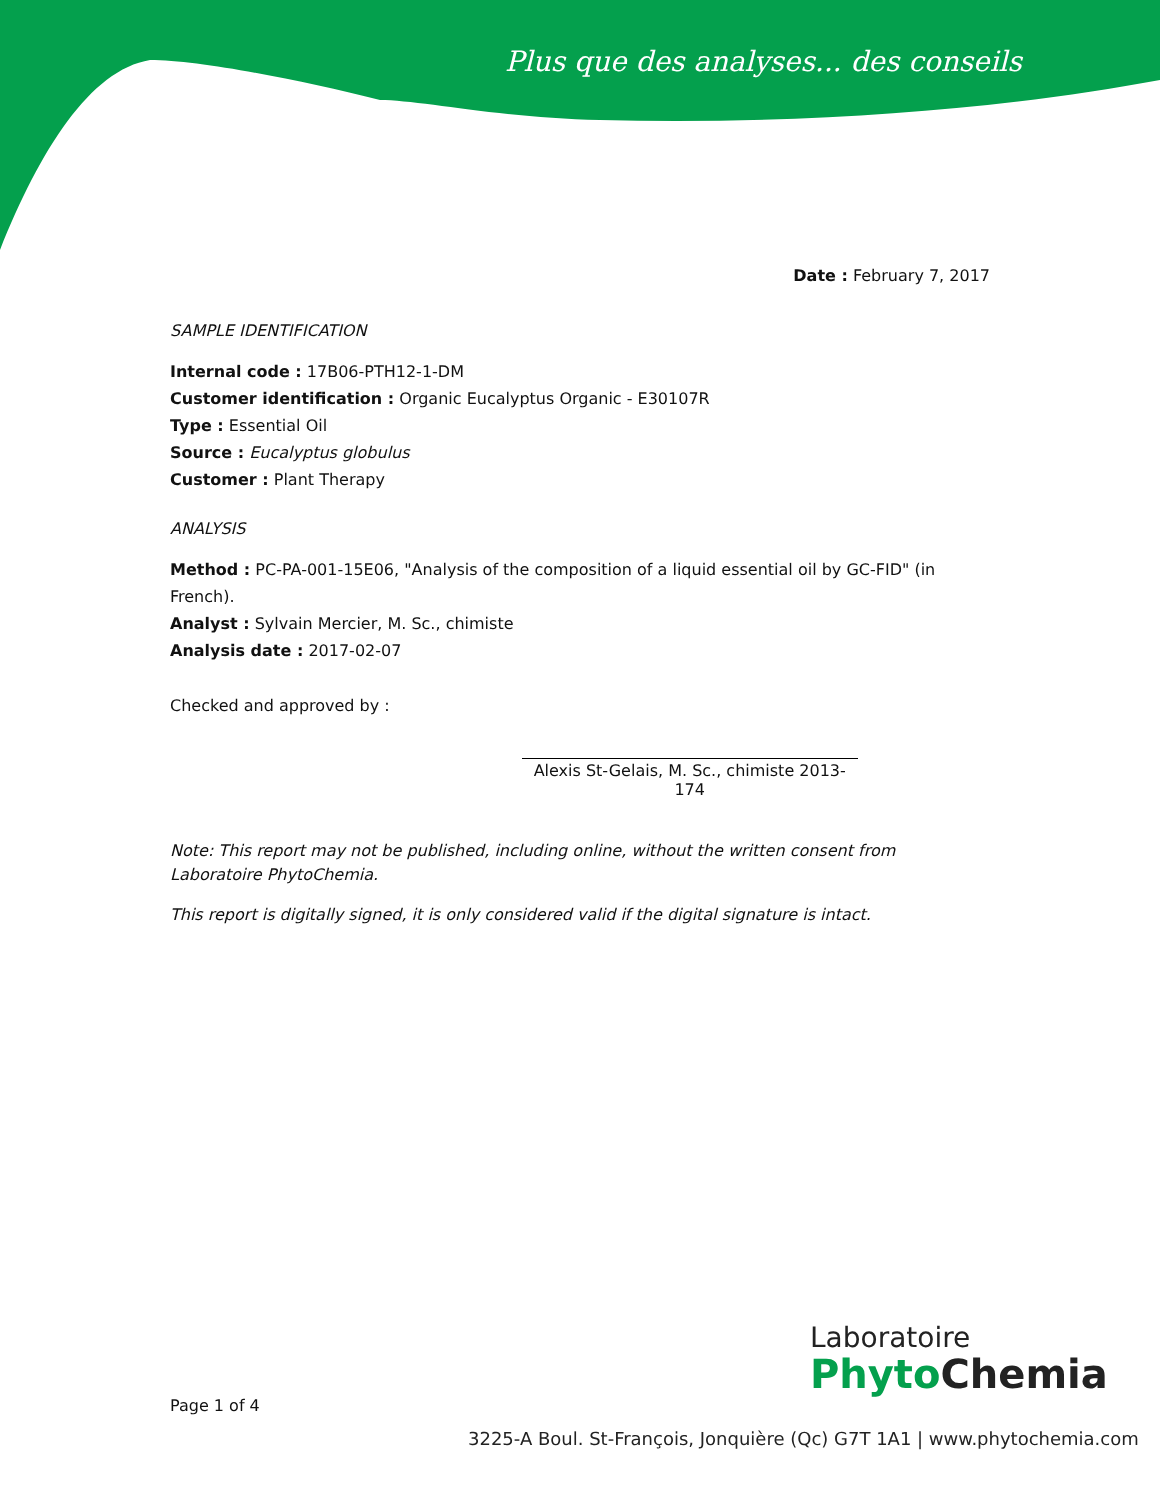Plus que des analyses... des conseils
Date : February 7, 2017
SAMPLE IDENTIFICATION
Internal code : 17B06-PTH12-1-DM
Customer identification : Organic Eucalyptus Organic - E30107R
Type : Essential Oil
Source : Eucalyptus globulus
Customer : Plant Therapy
ANALYSIS
Method : PC-PA-001-15E06, "Analysis of the composition of a liquid essential oil by GC-FID" (in French).
Analyst : Sylvain Mercier, M. Sc., chimiste
Analysis date : 2017-02-07
Checked and approved by :
Alexis St-Gelais, M. Sc., chimiste 2013-174
Note: This report may not be published, including online, without the written consent from Laboratoire PhytoChemia.
This report is digitally signed, it is only considered valid if the digital signature is intact.
Page 1 of 4
Laboratoire
Phyto Chemia
3225-A Boul. St-François, Jonquière (Qc) G7T 1A1 | www.phytochemia.com